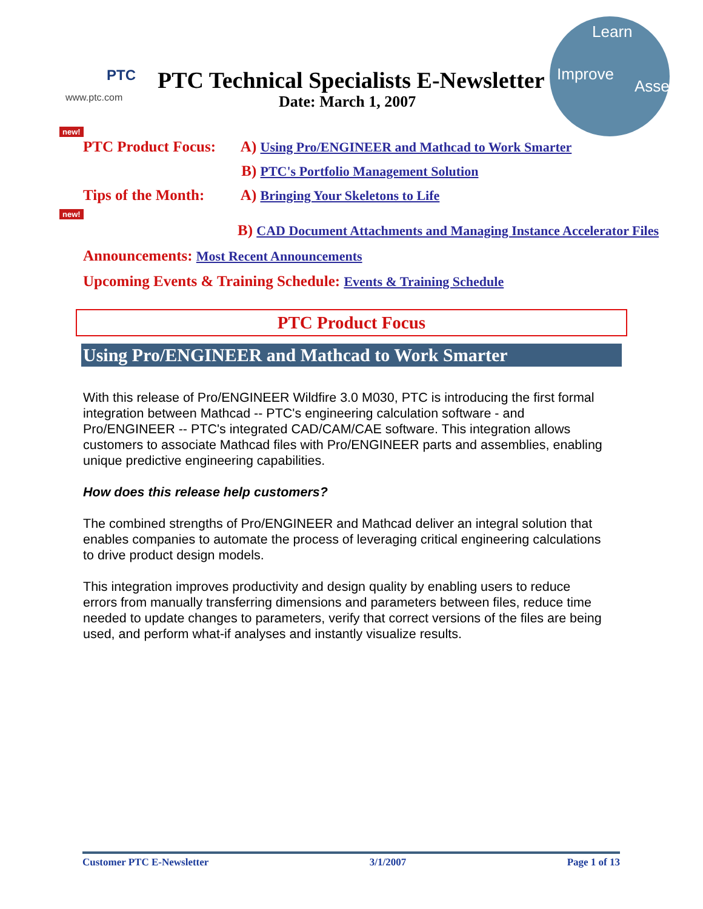PTC
www.ptc.com
PTC Technical Specialists E-Newsletter
Date: March 1, 2007
Learn
Improve
Assess
new!
PTC Product Focus: A) Using Pro/ENGINEER and Mathcad to Work Smarter
B) PTC's Portfolio Management Solution
Tips of the Month: A) Bringing Your Skeletons to Life
new!
B) CAD Document Attachments and Managing Instance Accelerator Files
Announcements: Most Recent Announcements
Upcoming Events & Training Schedule: Events & Training Schedule
PTC Product Focus
Using Pro/ENGINEER and Mathcad to Work Smarter
With this release of Pro/ENGINEER Wildfire 3.0 M030, PTC is introducing the first formal integration between Mathcad -- PTC's engineering calculation software - and Pro/ENGINEER -- PTC's integrated CAD/CAM/CAE software. This integration allows customers to associate Mathcad files with Pro/ENGINEER parts and assemblies, enabling unique predictive engineering capabilities.
How does this release help customers?
The combined strengths of Pro/ENGINEER and Mathcad deliver an integral solution that enables companies to automate the process of leveraging critical engineering calculations to drive product design models.
This integration improves productivity and design quality by enabling users to reduce errors from manually transferring dimensions and parameters between files, reduce time needed to update changes to parameters, verify that correct versions of the files are being used, and perform what-if analyses and instantly visualize results.
Customer PTC E-Newsletter 3/1/2007 Page 1 of 13